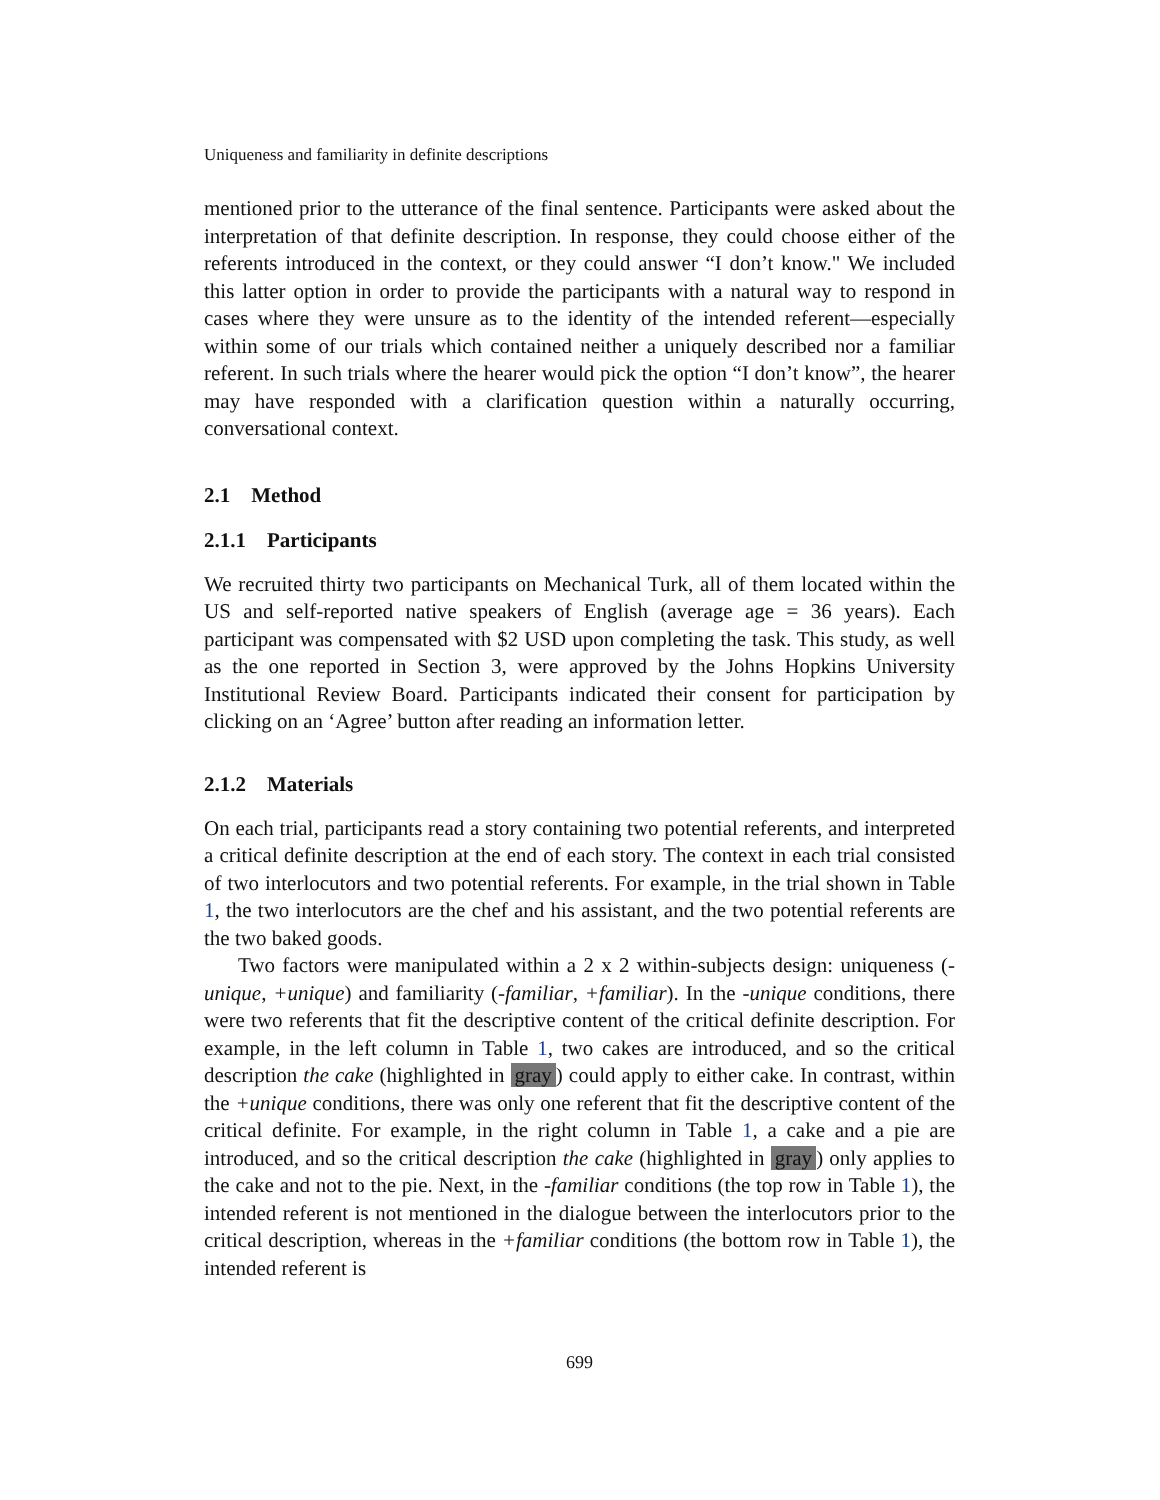Uniqueness and familiarity in definite descriptions
mentioned prior to the utterance of the final sentence. Participants were asked about the interpretation of that definite description. In response, they could choose either of the referents introduced in the context, or they could answer “I don’t know." We included this latter option in order to provide the participants with a natural way to respond in cases where they were unsure as to the identity of the intended referent—especially within some of our trials which contained neither a uniquely described nor a familiar referent. In such trials where the hearer would pick the option “I don’t know”, the hearer may have responded with a clarification question within a naturally occurring, conversational context.
2.1 Method
2.1.1 Participants
We recruited thirty two participants on Mechanical Turk, all of them located within the US and self-reported native speakers of English (average age = 36 years). Each participant was compensated with $2 USD upon completing the task. This study, as well as the one reported in Section 3, were approved by the Johns Hopkins University Institutional Review Board. Participants indicated their consent for participation by clicking on an ‘Agree’ button after reading an information letter.
2.1.2 Materials
On each trial, participants read a story containing two potential referents, and interpreted a critical definite description at the end of each story. The context in each trial consisted of two interlocutors and two potential referents. For example, in the trial shown in Table 1, the two interlocutors are the chef and his assistant, and the two potential referents are the two baked goods.
Two factors were manipulated within a 2 x 2 within-subjects design: uniqueness (-unique, +unique) and familiarity (-familiar, +familiar). In the -unique conditions, there were two referents that fit the descriptive content of the critical definite description. For example, in the left column in Table 1, two cakes are introduced, and so the critical description the cake (highlighted in gray) could apply to either cake. In contrast, within the +unique conditions, there was only one referent that fit the descriptive content of the critical definite. For example, in the right column in Table 1, a cake and a pie are introduced, and so the critical description the cake (highlighted in gray) only applies to the cake and not to the pie. Next, in the -familiar conditions (the top row in Table 1), the intended referent is not mentioned in the dialogue between the interlocutors prior to the critical description, whereas in the +familiar conditions (the bottom row in Table 1), the intended referent is
699